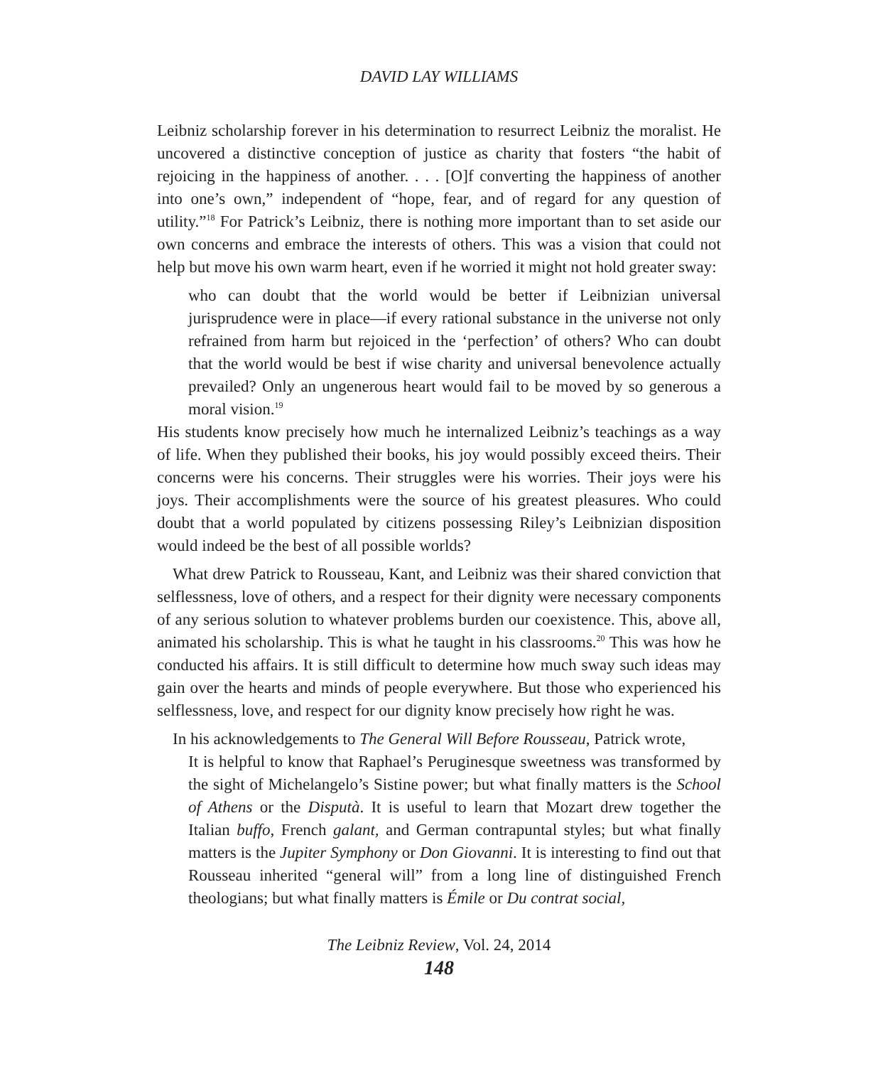DAVID LAY WILLIAMS
Leibniz scholarship forever in his determination to resurrect Leibniz the moralist. He uncovered a distinctive conception of justice as charity that fosters “the habit of rejoicing in the happiness of another. . . . [O]f converting the happiness of another into one’s own,” independent of “hope, fear, and of regard for any question of utility.”<sup>18</sup> For Patrick’s Leibniz, there is nothing more important than to set aside our own concerns and embrace the interests of others. This was a vision that could not help but move his own warm heart, even if he worried it might not hold greater sway:
who can doubt that the world would be better if Leibnizian universal jurisprudence were in place—if every rational substance in the universe not only refrained from harm but rejoiced in the ‘perfection’ of others? Who can doubt that the world would be best if wise charity and universal benevolence actually prevailed? Only an ungenerous heart would fail to be moved by so generous a moral vision.<sup>19</sup>
His students know precisely how much he internalized Leibniz’s teachings as a way of life. When they published their books, his joy would possibly exceed theirs. Their concerns were his concerns. Their struggles were his worries. Their joys were his joys. Their accomplishments were the source of his greatest pleasures. Who could doubt that a world populated by citizens possessing Riley’s Leibnizian disposition would indeed be the best of all possible worlds?
What drew Patrick to Rousseau, Kant, and Leibniz was their shared conviction that selflessness, love of others, and a respect for their dignity were necessary components of any serious solution to whatever problems burden our coexistence. This, above all, animated his scholarship. This is what he taught in his classrooms.<sup>20</sup> This was how he conducted his affairs. It is still difficult to determine how much sway such ideas may gain over the hearts and minds of people everywhere. But those who experienced his selflessness, love, and respect for our dignity know precisely how right he was.
In his acknowledgements to The General Will Before Rousseau, Patrick wrote,
It is helpful to know that Raphael’s Peruginesque sweetness was transformed by the sight of Michelangelo’s Sistine power; but what finally matters is the School of Athens or the Disputà. It is useful to learn that Mozart drew together the Italian buffo, French galant, and German contrapuntal styles; but what finally matters is the Jupiter Symphony or Don Giovanni. It is interesting to find out that Rousseau inherited “general will” from a long line of distinguished French theologians; but what finally matters is Émile or Du contrat social,
The Leibniz Review, Vol. 24, 2014
148